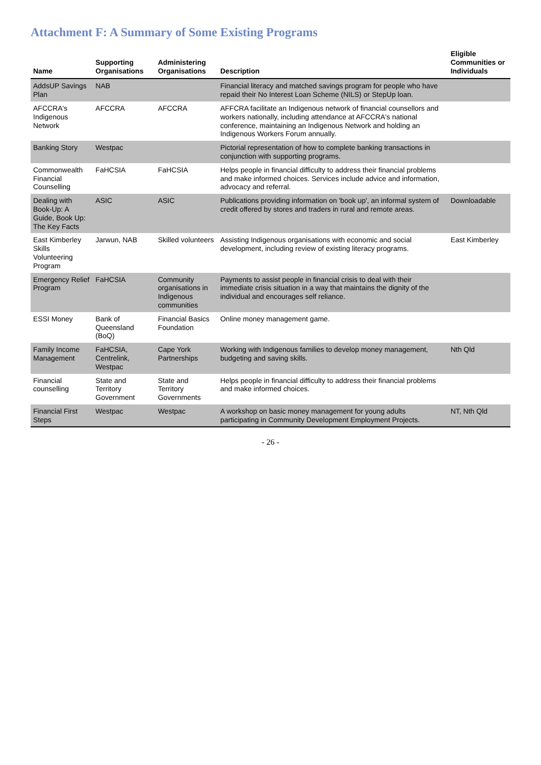Attachment F: A Summary of Some Existing Programs
| Name | Supporting Organisations | Administering Organisations | Description | Eligible Communities or Individuals |
| --- | --- | --- | --- | --- |
| AddsUP Savings Plan | NAB | | Financial literacy and matched savings program for people who have repaid their No Interest Loan Scheme (NILS) or StepUp loan. | |
| AFCCRA's Indigenous Network | AFCCRA | AFCCRA | AFFCRA facilitate an Indigenous network of financial counsellors and workers nationally, including attendance at AFCCRA's national conference, maintaining an Indigenous Network and holding an Indigenous Workers Forum annually. | |
| Banking Story | Westpac | | Pictorial representation of how to complete banking transactions in conjunction with supporting programs. | |
| Commonwealth Financial Counselling | FaHCSIA | FaHCSIA | Helps people in financial difficulty to address their financial problems and make informed choices. Services include advice and information, advocacy and referral. | |
| Dealing with Book-Up: A Guide, Book Up: The Key Facts | ASIC | ASIC | Publications providing information on 'book up', an informal system of credit offered by stores and traders in rural and remote areas. | Downloadable |
| East Kimberley Skills Volunteering Program | Jarwun, NAB | Skilled volunteers | Assisting Indigenous organisations with economic and social development, including review of existing literacy programs. | East Kimberley |
| Emergency Relief Program | FaHCSIA | Community organisations in Indigenous communities | Payments to assist people in financial crisis to deal with their immediate crisis situation in a way that maintains the dignity of the individual and encourages self reliance. | |
| ESSI Money | Bank of Queensland (BoQ) | Financial Basics Foundation | Online money management game. | |
| Family Income Management | FaHCSIA, Centrelink, Westpac | Cape York Partnerships | Working with Indigenous families to develop money management, budgeting and saving skills. | Nth Qld |
| Financial counselling | State and Territory Government | State and Territory Governments | Helps people in financial difficulty to address their financial problems and make informed choices. | |
| Financial First Steps | Westpac | Westpac | A workshop on basic money management for young adults participating in Community Development Employment Projects. | NT, Nth Qld |
- 26 -